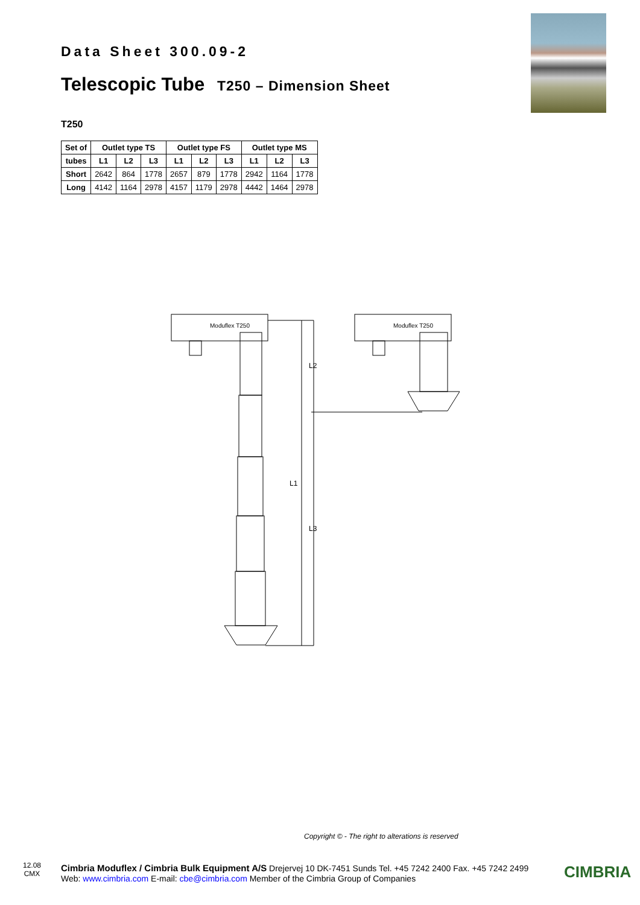Data Sheet 300.09-2
Telescopic Tube T250 – Dimension Sheet
T250
| Set of | Outlet type TS | | | Outlet type FS | | | Outlet type MS | | |
| --- | --- | --- | --- | --- | --- | --- | --- | --- | --- |
| tubes | L1 | L2 | L3 | L1 | L2 | L3 | L1 | L2 | L3 |
| Short | 2642 | 864 | 1778 | 2657 | 879 | 1778 | 2942 | 1164 | 1778 |
| Long | 4142 | 1164 | 2978 | 4157 | 1179 | 2978 | 4442 | 1464 | 2978 |
Moduflex T250
L1
L2
L3
Moduflex T250
Copyright © - The right to alterations is reserved
12.08
CMX
Cimbria Moduflex / Cimbria Bulk Equipment A/S Drejervej 10 DK-7451 Sunds Tel. +45 7242 2400 Fax. +45 7242 2499
Web: www.cimbria.com E-mail: cbe@cimbria.com Member of the Cimbria Group of Companies
CIMBRIA